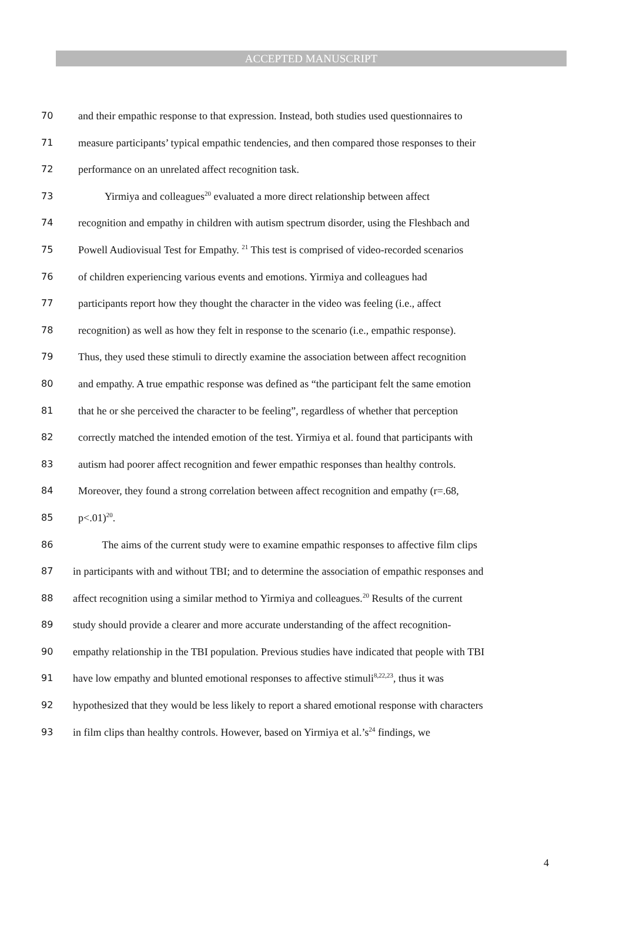ACCEPTED MANUSCRIPT
70 and their empathic response to that expression. Instead, both studies used questionnaires to
71 measure participants’ typical empathic tendencies, and then compared those responses to their
72 performance on an unrelated affect recognition task.
73 Yirmiya and colleagues<sup>20</sup> evaluated a more direct relationship between affect
74 recognition and empathy in children with autism spectrum disorder, using the Fleshbach and
75 Powell Audiovisual Test for Empathy. <sup>21</sup> This test is comprised of video-recorded scenarios
76 of children experiencing various events and emotions. Yirmiya and colleagues had
77 participants report how they thought the character in the video was feeling (i.e., affect
78 recognition) as well as how they felt in response to the scenario (i.e., empathic response).
79 Thus, they used these stimuli to directly examine the association between affect recognition
80 and empathy. A true empathic response was defined as “the participant felt the same emotion
81 that he or she perceived the character to be feeling”, regardless of whether that perception
82 correctly matched the intended emotion of the test. Yirmiya et al. found that participants with
83 autism had poorer affect recognition and fewer empathic responses than healthy controls.
84 Moreover, they found a strong correlation between affect recognition and empathy (r=.68,
85 p<.01)<sup>20</sup>.
86 The aims of the current study were to examine empathic responses to affective film clips
87 in participants with and without TBI; and to determine the association of empathic responses and
88 affect recognition using a similar method to Yirmiya and colleagues.<sup>20</sup> Results of the current
89 study should provide a clearer and more accurate understanding of the affect recognition-
90 empathy relationship in the TBI population. Previous studies have indicated that people with TBI
91 have low empathy and blunted emotional responses to affective stimuli<sup>8,22,23</sup>, thus it was
92 hypothesized that they would be less likely to report a shared emotional response with characters
93 in film clips than healthy controls. However, based on Yirmiya et al.’s<sup>24</sup> findings, we
4